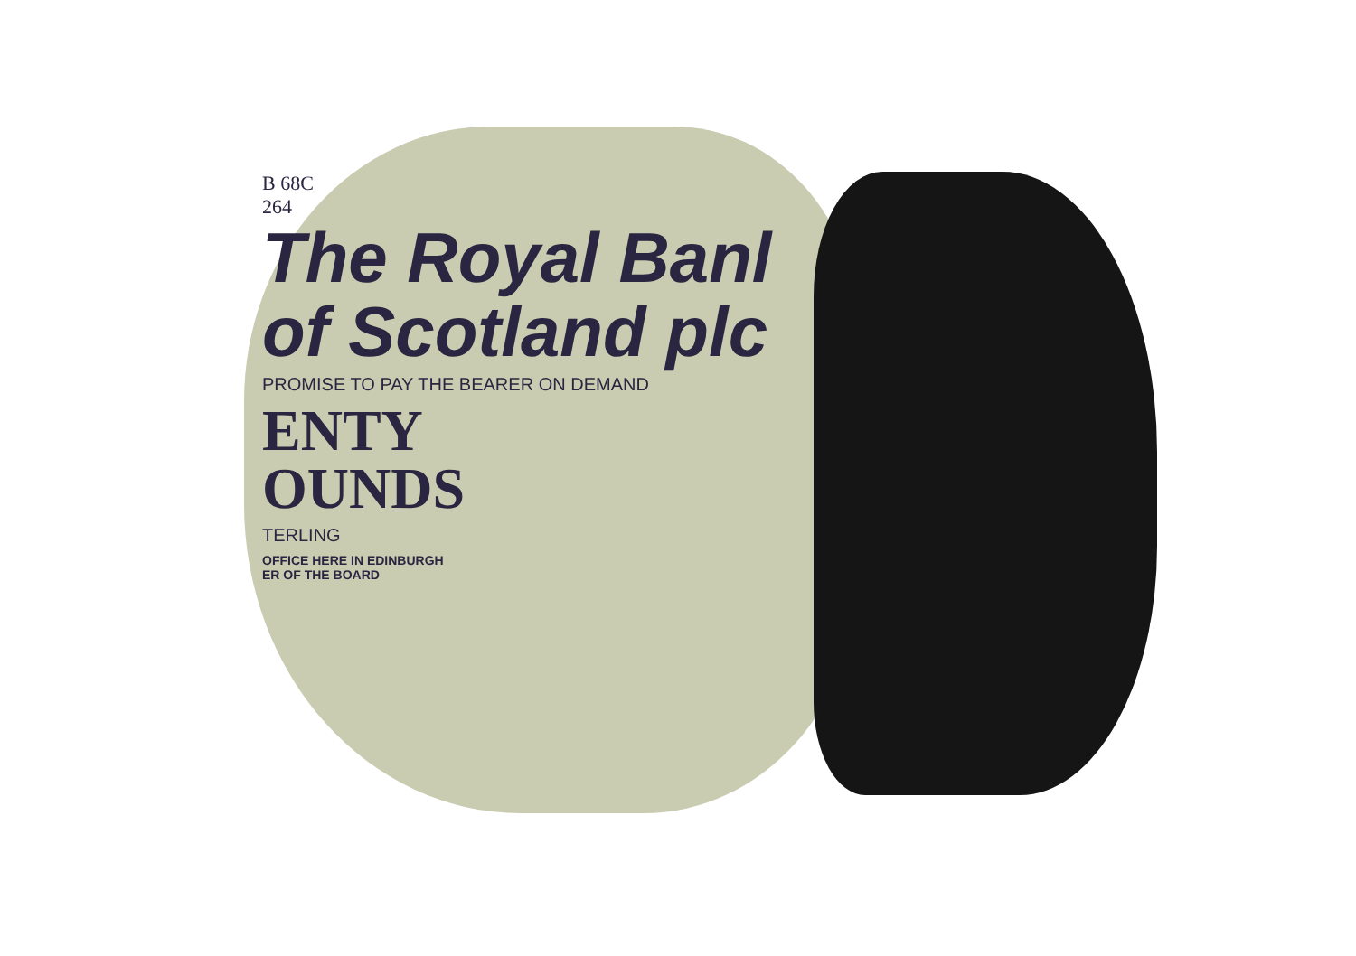B 68C
264
The Royal Banl
of Scotland plc
PROMISE TO PAY THE BEARER ON DEMAND
ENTY
OUNDS
TERLING
OFFICE HERE IN EDINBURGH
ER OF THE BOARD